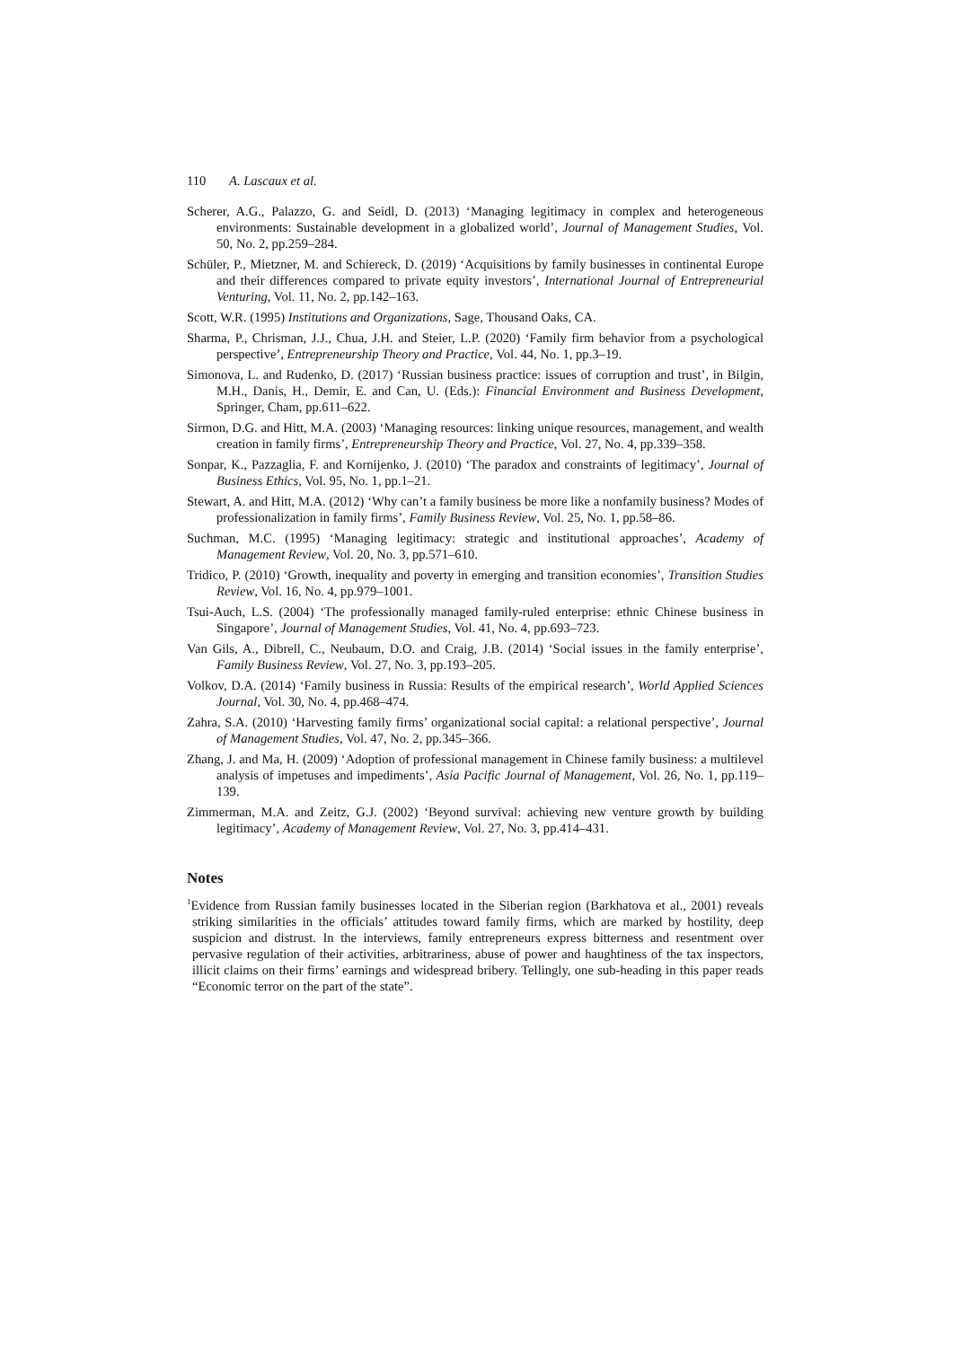110 A. Lascaux et al.
Scherer, A.G., Palazzo, G. and Seidl, D. (2013) ‘Managing legitimacy in complex and heterogeneous environments: Sustainable development in a globalized world’, Journal of Management Studies, Vol. 50, No. 2, pp.259–284.
Schüler, P., Mietzner, M. and Schiereck, D. (2019) ‘Acquisitions by family businesses in continental Europe and their differences compared to private equity investors’, International Journal of Entrepreneurial Venturing, Vol. 11, No. 2, pp.142–163.
Scott, W.R. (1995) Institutions and Organizations, Sage, Thousand Oaks, CA.
Sharma, P., Chrisman, J.J., Chua, J.H. and Steier, L.P. (2020) ‘Family firm behavior from a psychological perspective’, Entrepreneurship Theory and Practice, Vol. 44, No. 1, pp.3–19.
Simonova, L. and Rudenko, D. (2017) ‘Russian business practice: issues of corruption and trust’, in Bilgin, M.H., Danis, H., Demir, E. and Can, U. (Eds.): Financial Environment and Business Development, Springer, Cham, pp.611–622.
Sirmon, D.G. and Hitt, M.A. (2003) ‘Managing resources: linking unique resources, management, and wealth creation in family firms’, Entrepreneurship Theory and Practice, Vol. 27, No. 4, pp.339–358.
Sonpar, K., Pazzaglia, F. and Kornijenko, J. (2010) ‘The paradox and constraints of legitimacy’, Journal of Business Ethics, Vol. 95, No. 1, pp.1–21.
Stewart, A. and Hitt, M.A. (2012) ‘Why can’t a family business be more like a nonfamily business? Modes of professionalization in family firms’, Family Business Review, Vol. 25, No. 1, pp.58–86.
Suchman, M.C. (1995) ‘Managing legitimacy: strategic and institutional approaches’, Academy of Management Review, Vol. 20, No. 3, pp.571–610.
Tridico, P. (2010) ‘Growth, inequality and poverty in emerging and transition economies’, Transition Studies Review, Vol. 16, No. 4, pp.979–1001.
Tsui-Auch, L.S. (2004) ‘The professionally managed family-ruled enterprise: ethnic Chinese business in Singapore’, Journal of Management Studies, Vol. 41, No. 4, pp.693–723.
Van Gils, A., Dibrell, C., Neubaum, D.O. and Craig, J.B. (2014) ‘Social issues in the family enterprise’, Family Business Review, Vol. 27, No. 3, pp.193–205.
Volkov, D.A. (2014) ‘Family business in Russia: Results of the empirical research’, World Applied Sciences Journal, Vol. 30, No. 4, pp.468–474.
Zahra, S.A. (2010) ‘Harvesting family firms’ organizational social capital: a relational perspective’, Journal of Management Studies, Vol. 47, No. 2, pp.345–366.
Zhang, J. and Ma, H. (2009) ‘Adoption of professional management in Chinese family business: a multilevel analysis of impetuses and impediments’, Asia Pacific Journal of Management, Vol. 26, No. 1, pp.119–139.
Zimmerman, M.A. and Zeitz, G.J. (2002) ‘Beyond survival: achieving new venture growth by building legitimacy’, Academy of Management Review, Vol. 27, No. 3, pp.414–431.
Notes
<sup>1</sup> Evidence from Russian family businesses located in the Siberian region (Barkhatova et al., 2001) reveals striking similarities in the officials’ attitudes toward family firms, which are marked by hostility, deep suspicion and distrust. In the interviews, family entrepreneurs express bitterness and resentment over pervasive regulation of their activities, arbitrariness, abuse of power and haughtiness of the tax inspectors, illicit claims on their firms’ earnings and widespread bribery. Tellingly, one sub-heading in this paper reads “Economic terror on the part of the state”.